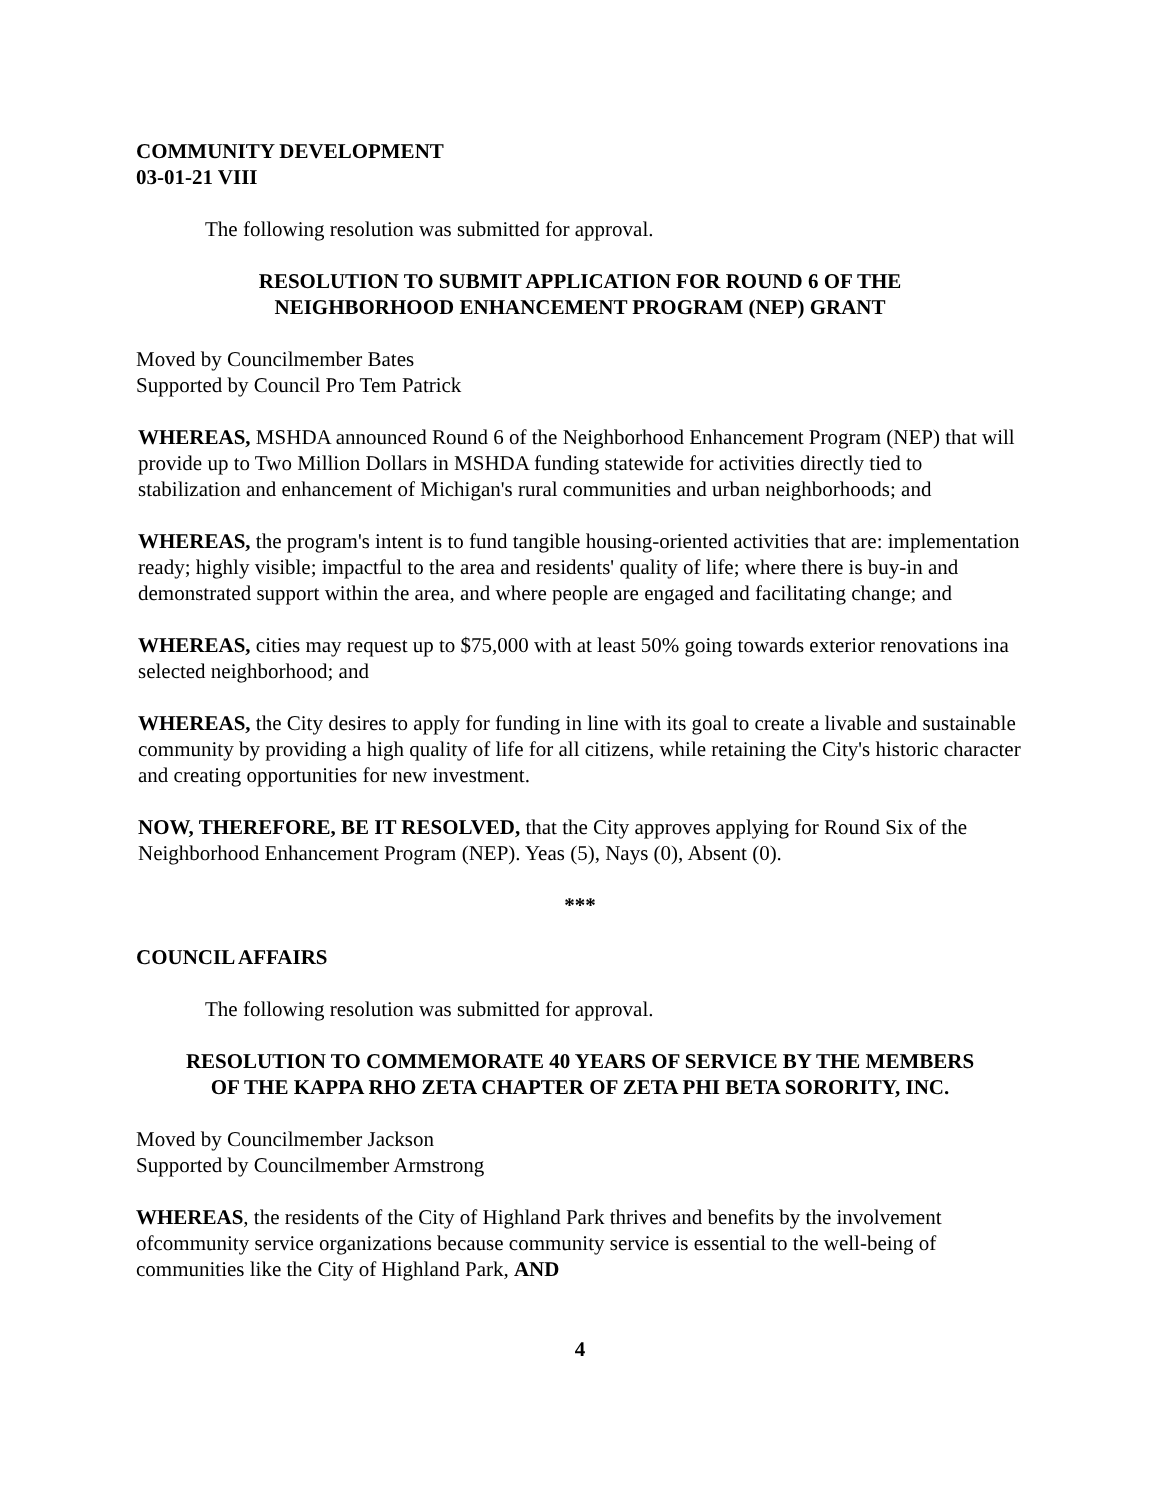COMMUNITY DEVELOPMENT
03-01-21 VIII
The following resolution was submitted for approval.
RESOLUTION TO SUBMIT APPLICATION FOR ROUND 6 OF THE
NEIGHBORHOOD ENHANCEMENT PROGRAM (NEP) GRANT
Moved by Councilmember Bates
Supported by Council Pro Tem Patrick
WHEREAS, MSHDA announced Round 6 of the Neighborhood Enhancement Program (NEP) that will provide up to Two Million Dollars in MSHDA funding statewide for activities directly tied to stabilization and enhancement of Michigan's rural communities and urban neighborhoods; and
WHEREAS, the program's intent is to fund tangible housing-oriented activities that are: implementation ready; highly visible; impactful to the area and residents' quality of life; where there is buy-in and demonstrated support within the area, and where people are engaged and facilitating change; and
WHEREAS, cities may request up to $75,000 with at least 50% going towards exterior renovations ina selected neighborhood; and
WHEREAS, the City desires to apply for funding in line with its goal to create a livable and sustainable community by providing a high quality of life for all citizens, while retaining the City's historic character and creating opportunities for new investment.
NOW, THEREFORE, BE IT RESOLVED, that the City approves applying for Round Six of the Neighborhood Enhancement Program (NEP). Yeas (5), Nays (0), Absent (0).
***
COUNCIL AFFAIRS
The following resolution was submitted for approval.
RESOLUTION TO COMMEMORATE 40 YEARS OF SERVICE BY THE MEMBERS
OF THE KAPPA RHO ZETA CHAPTER OF ZETA PHI BETA SORORITY, INC.
Moved by Councilmember Jackson
Supported by Councilmember Armstrong
WHEREAS, the residents of the City of Highland Park thrives and benefits by the involvement ofcommunity service organizations because community service is essential to the well-being of communities like the City of Highland Park, AND
4